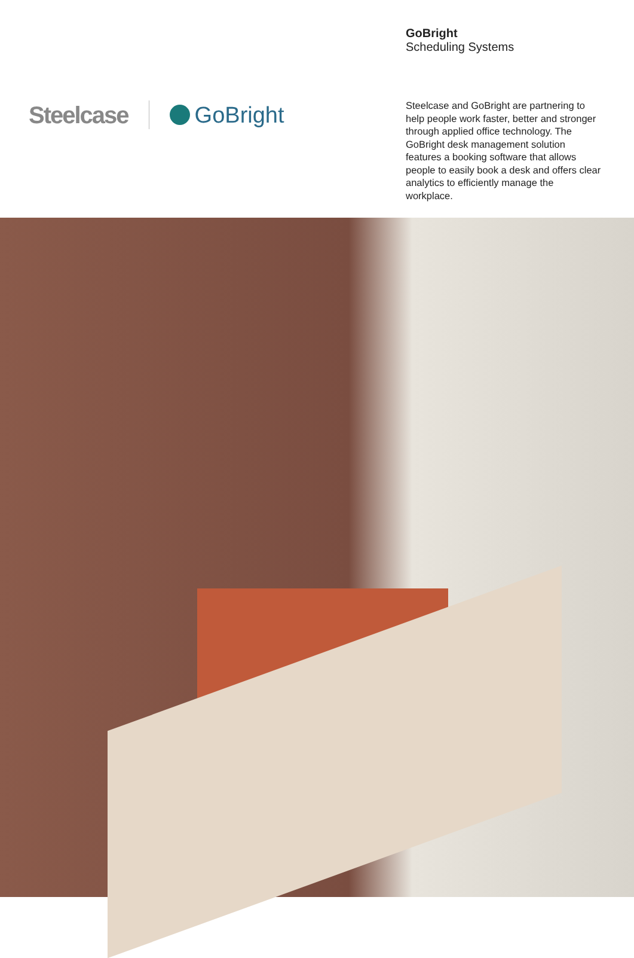Steelcase GoBright
GoBright
Scheduling Systems
Steelcase and GoBright are partnering to help people work faster, better and stronger through applied office technology. The GoBright desk management solution features a booking software that allows people to easily book a desk and offers clear analytics to efficiently manage the workplace.